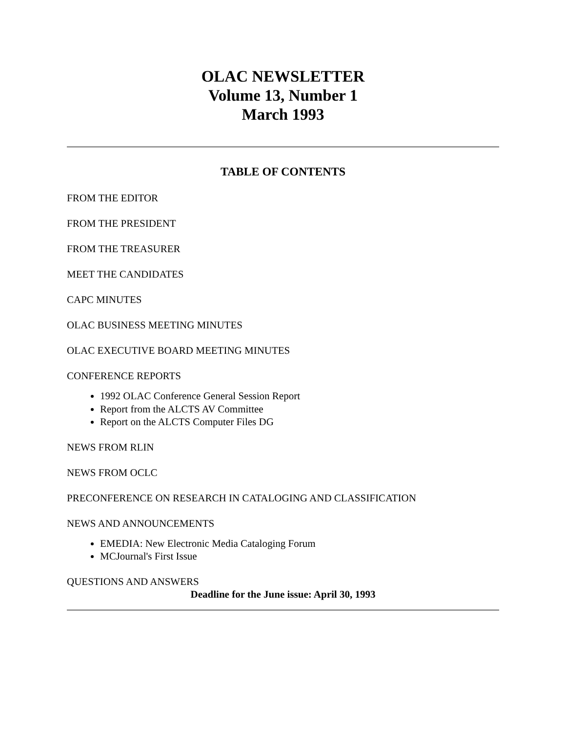OLAC NEWSLETTER
Volume 13, Number 1
March 1993
TABLE OF CONTENTS
FROM THE EDITOR
FROM THE PRESIDENT
FROM THE TREASURER
MEET THE CANDIDATES
CAPC MINUTES
OLAC BUSINESS MEETING MINUTES
OLAC EXECUTIVE BOARD MEETING MINUTES
CONFERENCE REPORTS
1992 OLAC Conference General Session Report
Report from the ALCTS AV Committee
Report on the ALCTS Computer Files DG
NEWS FROM RLIN
NEWS FROM OCLC
PRECONFERENCE ON RESEARCH IN CATALOGING AND CLASSIFICATION
NEWS AND ANNOUNCEMENTS
EMEDIA: New Electronic Media Cataloging Forum
MCJournal's First Issue
QUESTIONS AND ANSWERS
Deadline for the June issue: April 30, 1993